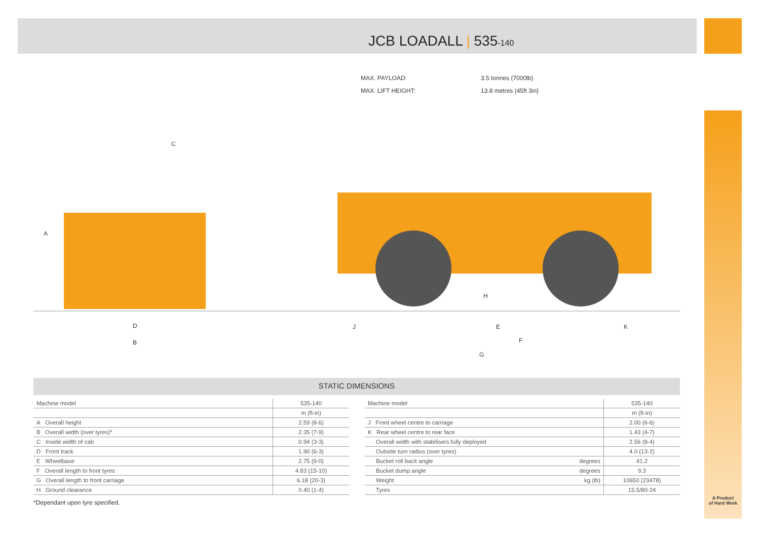JCB LOADALL | 535-140
MAX. PAYLOAD: 3.5 tonnes (7000lb)
MAX. LIFT HEIGHT: 13.8 metres (45ft 3in)
A
C
D
B
J
E
K
F
G
H
STATIC DIMENSIONS
| Machine model | 535-140 |
| --- | --- |
| | m (ft-in) |
| A Overall height | 2.59 (8-6) |
| B Overall width (over tyres)* | 2.35 (7-9) |
| C Inside width of cab | 0.94 (3-3) |
| D Front track | 1.90 (6-3) |
| E Wheelbase | 2.75 (9-0) |
| F Overall length to front tyres | 4.83 (15-10) |
| G Overall length to front carriage | 6.18 (20-3) |
| H Ground clearance | 0.40 (1-4) |
| Machine model | | 535-140 |
| --- | --- | --- |
| | | m (ft-in) |
| J Front wheel centre to carriage | | 2.00 (6-6) |
| K Rear wheel centre to rear face | | 1.43 (4-7) |
| Overall width with stabilisers fully deployed | | 2.56 (8-4) |
| Outside turn radius (over tyres) | | 4.0 (13-2) |
| Bucket roll back angle | degrees | 41.2 |
| Bucket dump angle | degrees | 9.3 |
| Weight | kg (lb) | 10650 (23478) |
| Tyres | | 15.5/80-24 |
*Dependant upon tyre specified.
A Product
of Hard Work